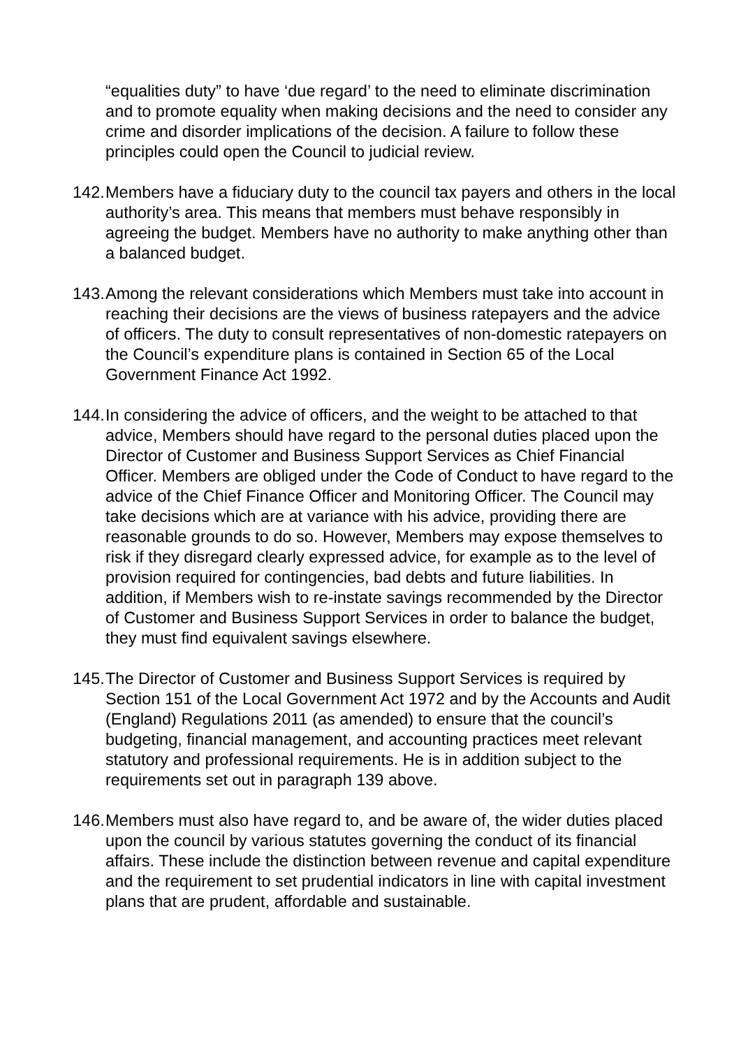“equalities duty” to have ‘due regard’ to the need to eliminate discrimination and to promote equality when making decisions and the need to consider any crime and disorder implications of the decision. A failure to follow these principles could open the Council to judicial review.
142.
Members have a fiduciary duty to the council tax payers and others in the local authority’s area. This means that members must behave responsibly in agreeing the budget. Members have no authority to make anything other than a balanced budget.
143.
Among the relevant considerations which Members must take into account in reaching their decisions are the views of business ratepayers and the advice of officers. The duty to consult representatives of non-domestic ratepayers on the Council’s expenditure plans is contained in Section 65 of the Local Government Finance Act 1992.
144.
In considering the advice of officers, and the weight to be attached to that advice, Members should have regard to the personal duties placed upon the Director of Customer and Business Support Services as Chief Financial Officer. Members are obliged under the Code of Conduct to have regard to the advice of the Chief Finance Officer and Monitoring Officer. The Council may take decisions which are at variance with his advice, providing there are reasonable grounds to do so. However, Members may expose themselves to risk if they disregard clearly expressed advice, for example as to the level of provision required for contingencies, bad debts and future liabilities. In addition, if Members wish to re-instate savings recommended by the Director of Customer and Business Support Services in order to balance the budget, they must find equivalent savings elsewhere.
145.
The Director of Customer and Business Support Services is required by Section 151 of the Local Government Act 1972 and by the Accounts and Audit (England) Regulations 2011 (as amended) to ensure that the council’s budgeting, financial management, and accounting practices meet relevant statutory and professional requirements. He is in addition subject to the requirements set out in paragraph 139 above.
146.
Members must also have regard to, and be aware of, the wider duties placed upon the council by various statutes governing the conduct of its financial affairs. These include the distinction between revenue and capital expenditure and the requirement to set prudential indicators in line with capital investment plans that are prudent, affordable and sustainable.